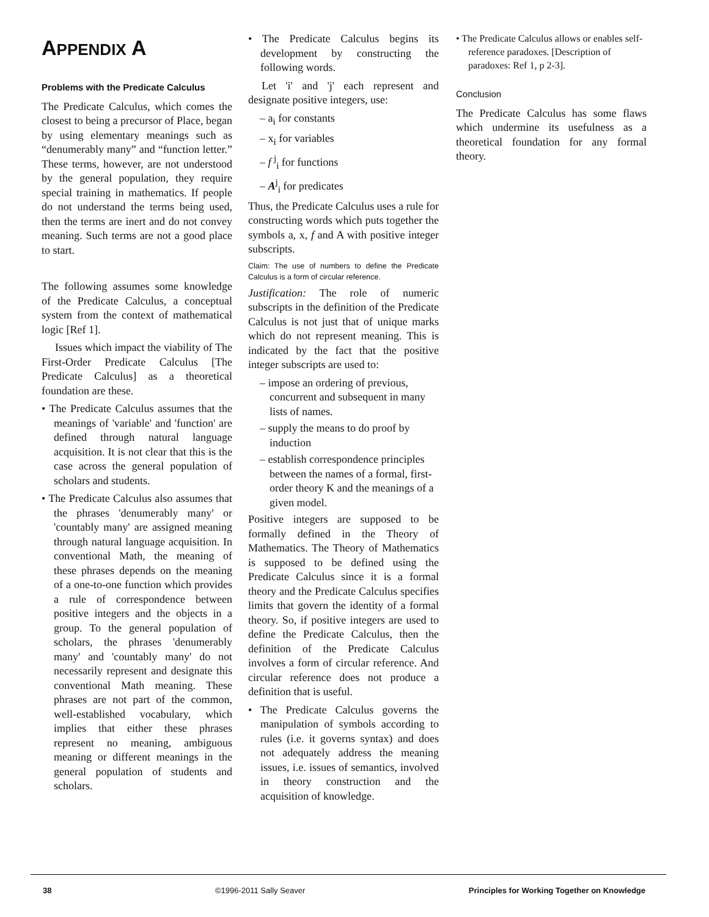APPENDIX A
Problems with the Predicate Calculus
The Predicate Calculus, which comes the closest to being a precursor of Place, began by using elementary meanings such as “denumerably many” and “function letter.” These terms, however, are not understood by the general population, they require special training in mathematics. If people do not understand the terms being used, then the terms are inert and do not convey meaning. Such terms are not a good place to start.
The following assumes some knowledge of the Predicate Calculus, a conceptual system from the context of mathematical logic [Ref 1].
Issues which impact the viability of The First-Order Predicate Calculus [The Predicate Calculus] as a theoretical foundation are these.
• The Predicate Calculus assumes that the meanings of 'variable' and 'function' are defined through natural language acquisition. It is not clear that this is the case across the general population of scholars and students.
• The Predicate Calculus also assumes that the phrases 'denumerably many' or 'countably many' are assigned meaning through natural language acquisition. In conventional Math, the meaning of these phrases depends on the meaning of a one-to-one function which provides a rule of correspondence between positive integers and the objects in a group. To the general population of scholars, the phrases 'denumerably many' and 'countably many' do not necessarily represent and designate this conventional Math meaning. These phrases are not part of the common, well-established vocabulary, which implies that either these phrases represent no meaning, ambiguous meaning or different meanings in the general population of students and scholars.
• The Predicate Calculus begins its development by constructing the following words.
Let 'i' and 'j' each represent and designate positive integers, use:
– a<sub>i</sub> for constants
– x<sub>i</sub> for variables
– f <sup>j</sup><sub>i</sub> for functions
– A<sup>j</sup><sub>i</sub> for predicates
Thus, the Predicate Calculus uses a rule for constructing words which puts together the symbols a, x, f and A with positive integer subscripts.
Claim: The use of numbers to define the Predicate Calculus is a form of circular reference.
Justification: The role of numeric subscripts in the definition of the Predicate Calculus is not just that of unique marks which do not represent meaning. This is indicated by the fact that the positive integer subscripts are used to:
– impose an ordering of previous, concurrent and subsequent in many lists of names.
– supply the means to do proof by induction
– establish correspondence principles between the names of a formal, first-order theory K and the meanings of a given model.
Positive integers are supposed to be formally defined in the Theory of Mathematics. The Theory of Mathematics is supposed to be defined using the Predicate Calculus since it is a formal theory and the Predicate Calculus specifies limits that govern the identity of a formal theory. So, if positive integers are used to define the Predicate Calculus, then the definition of the Predicate Calculus involves a form of circular reference. And circular reference does not produce a definition that is useful.
• The Predicate Calculus governs the manipulation of symbols according to rules (i.e. it governs syntax) and does not adequately address the meaning issues, i.e. issues of semantics, involved in theory construction and the acquisition of knowledge.
• The Predicate Calculus allows or enables self-reference paradoxes. [Description of paradoxes: Ref 1, p 2-3].
Conclusion
The Predicate Calculus has some flaws which undermine its usefulness as a theoretical foundation for any formal theory.
38 ©1996-2011 Sally Seaver Principles for Working Together on Knowledge